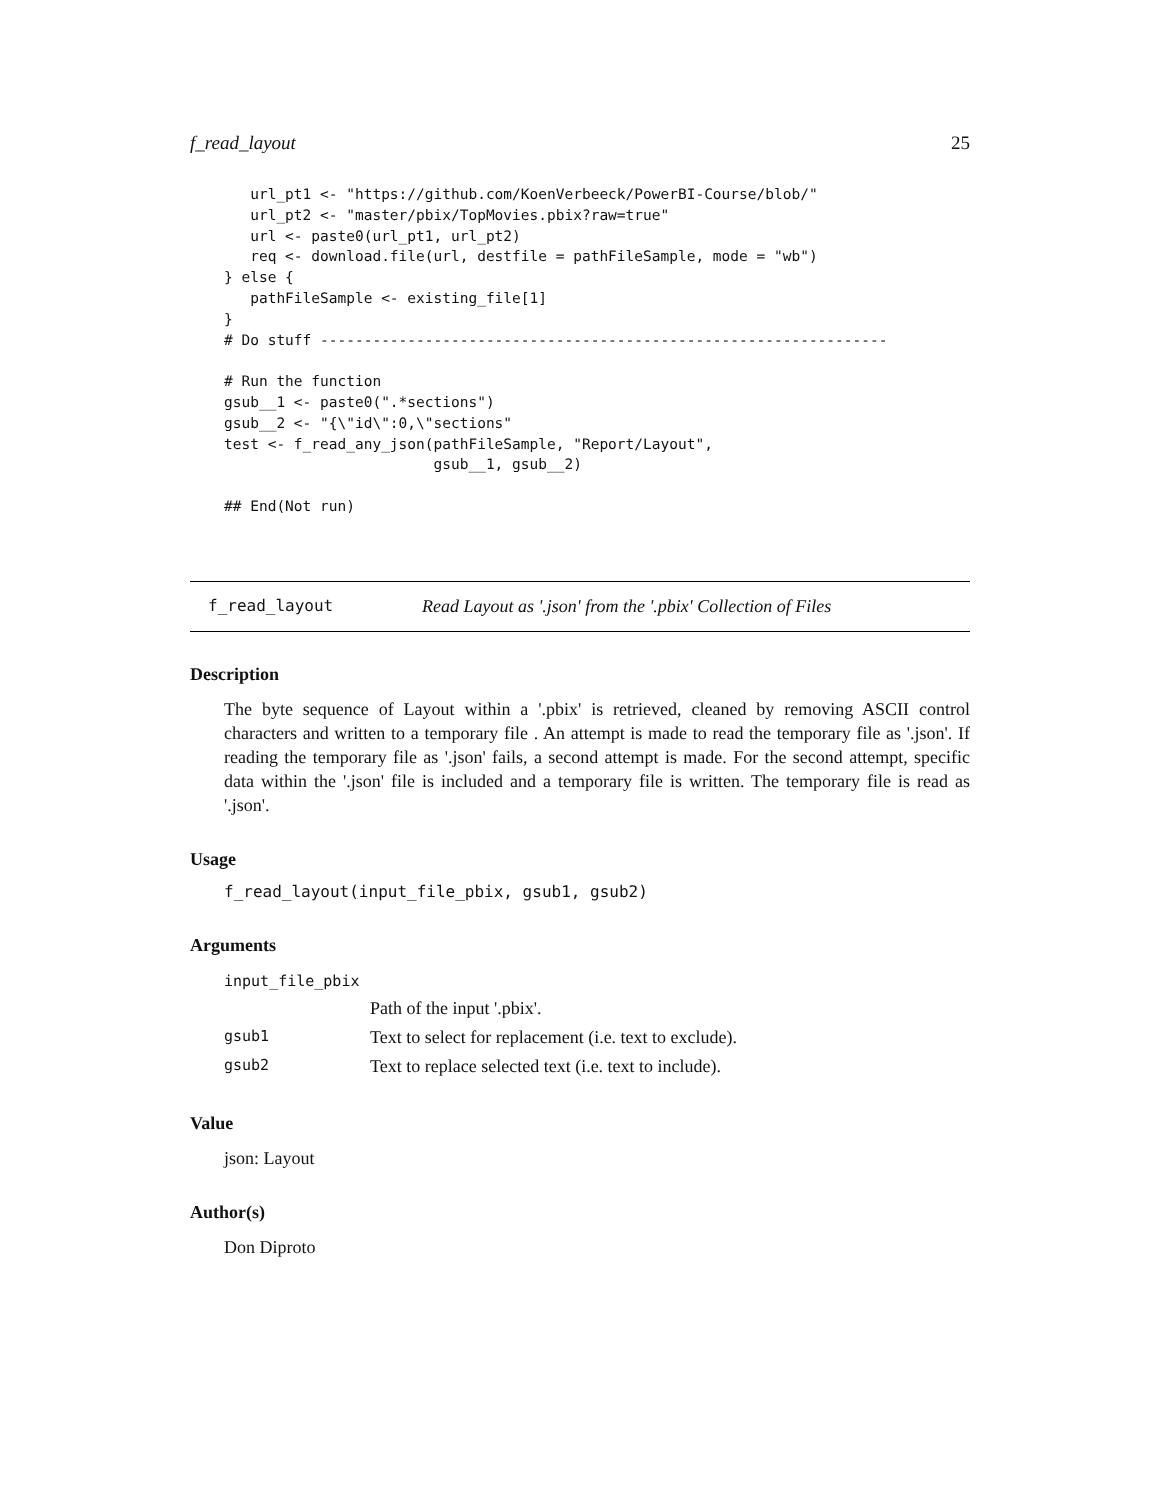f_read_layout 25
   url_pt1 <- "https://github.com/KoenVerbeeck/PowerBI-Course/blob/"
   url_pt2 <- "master/pbix/TopMovies.pbix?raw=true"
   url <- paste0(url_pt1, url_pt2)
   req <- download.file(url, destfile = pathFileSample, mode = "wb")
} else {
   pathFileSample <- existing_file[1]
}
# Do stuff -----------------------------------------------------------------

# Run the function
gsub__1 <- paste0(".*sections")
gsub__2 <- "{\"id\":0,\"sections"
test <- f_read_any_json(pathFileSample, "Report/Layout",
                        gsub__1, gsub__2)

## End(Not run)
f_read_layout Read Layout as '.json' from the '.pbix' Collection of Files
Description
The byte sequence of Layout within a '.pbix' is retrieved, cleaned by removing ASCII control characters and written to a temporary file . An attempt is made to read the temporary file as '.json'. If reading the temporary file as '.json' fails, a second attempt is made. For the second attempt, specific data within the '.json' file is included and a temporary file is written. The temporary file is read as '.json'.
Usage
f_read_layout(input_file_pbix, gsub1, gsub2)
Arguments
| input_file_pbix | |
| | Path of the input '.pbix'. |
| gsub1 | Text to select for replacement (i.e. text to exclude). |
| gsub2 | Text to replace selected text (i.e. text to include). |
Value
json: Layout
Author(s)
Don Diproto